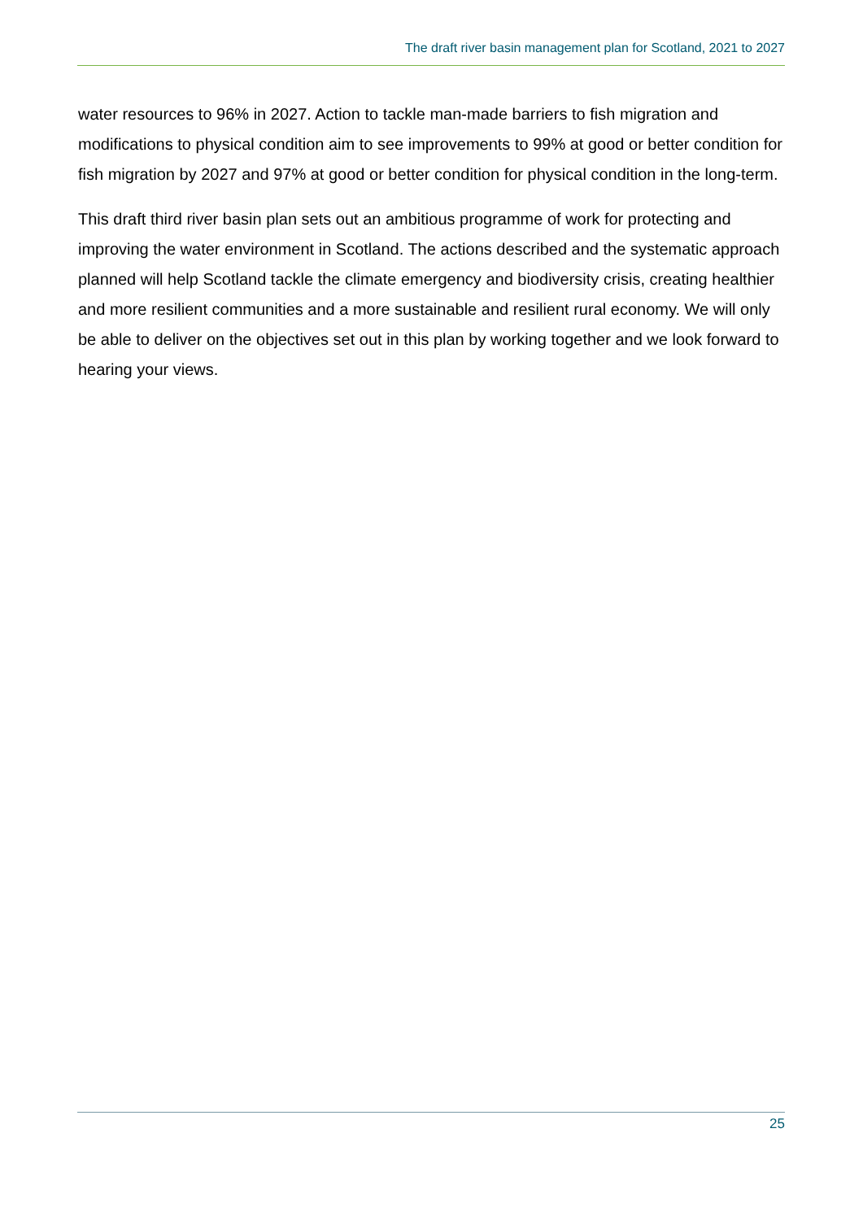The draft river basin management plan for Scotland, 2021 to 2027
water resources to 96% in 2027. Action to tackle man-made barriers to fish migration and modifications to physical condition aim to see improvements to 99% at good or better condition for fish migration by 2027 and 97% at good or better condition for physical condition in the long-term.
This draft third river basin plan sets out an ambitious programme of work for protecting and improving the water environment in Scotland. The actions described and the systematic approach planned will help Scotland tackle the climate emergency and biodiversity crisis, creating healthier and more resilient communities and a more sustainable and resilient rural economy. We will only be able to deliver on the objectives set out in this plan by working together and we look forward to hearing your views.
25